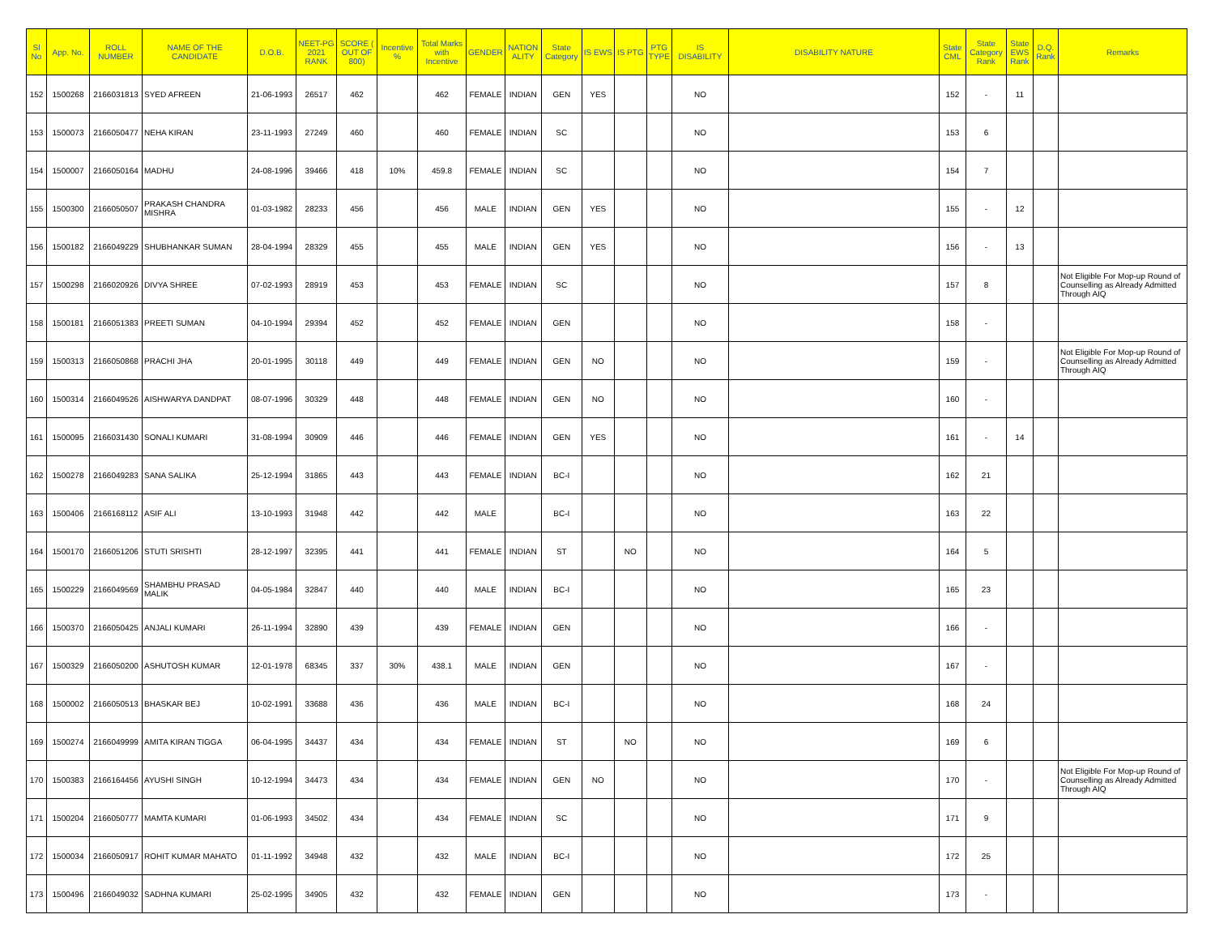| Sl No | App. No. | ROLL NUMBER | NAME OF THE CANDIDATE | D.O.B. | NEET-PG 2021 RANK | SCORE ( OUT OF 800) | Incentive % | Total Marks with Incentive | GENDER | NATION ALITY | State Category | IS EWS | IS PTG | PTG TYPE | IS DISABILITY | DISABILITY NATURE | State CML | State Category Rank | State EWS Rank | D.Q. Rank | Remarks |
| --- | --- | --- | --- | --- | --- | --- | --- | --- | --- | --- | --- | --- | --- | --- | --- | --- | --- | --- | --- | --- | --- |
| 152 | 1500268 | 2166031813 | SYED AFREEN | 21-06-1993 | 26517 | 462 | | 462 | FEMALE | INDIAN | GEN | YES | | | NO | | 152 | - | 11 | | |
| 153 | 1500073 | 2166050477 | NEHA KIRAN | 23-11-1993 | 27249 | 460 | | 460 | FEMALE | INDIAN | SC | | | | NO | | 153 | 6 | | | |
| 154 | 1500007 | 2166050164 | MADHU | 24-08-1996 | 39466 | 418 | 10% | 459.8 | FEMALE | INDIAN | SC | | | | NO | | 154 | 7 | | | |
| 155 | 1500300 | 2166050507 | PRAKASH CHANDRA MISHRA | 01-03-1982 | 28233 | 456 | | 456 | MALE | INDIAN | GEN | YES | | | NO | | 155 | - | 12 | | |
| 156 | 1500182 | 2166049229 | SHUBHANKAR SUMAN | 28-04-1994 | 28329 | 455 | | 455 | MALE | INDIAN | GEN | YES | | | NO | | 156 | - | 13 | | |
| 157 | 1500298 | 2166020926 | DIVYA SHREE | 07-02-1993 | 28919 | 453 | | 453 | FEMALE | INDIAN | SC | | | | NO | | 157 | 8 | | | Not Eligible For Mop-up Round of Counselling as Already Admitted Through AIQ |
| 158 | 1500181 | 2166051383 | PREETI SUMAN | 04-10-1994 | 29394 | 452 | | 452 | FEMALE | INDIAN | GEN | | | | NO | | 158 | - | | | |
| 159 | 1500313 | 2166050868 | PRACHI JHA | 20-01-1995 | 30118 | 449 | | 449 | FEMALE | INDIAN | GEN | NO | | | NO | | 159 | - | | | Not Eligible For Mop-up Round of Counselling as Already Admitted Through AIQ |
| 160 | 1500314 | 2166049526 | AISHWARYA DANDPAT | 08-07-1996 | 30329 | 448 | | 448 | FEMALE | INDIAN | GEN | NO | | | NO | | 160 | - | | | |
| 161 | 1500095 | 2166031430 | SONALI KUMARI | 31-08-1994 | 30909 | 446 | | 446 | FEMALE | INDIAN | GEN | YES | | | NO | | 161 | - | 14 | | |
| 162 | 1500278 | 2166049283 | SANA SALIKA | 25-12-1994 | 31865 | 443 | | 443 | FEMALE | INDIAN | BC-I | | | | NO | | 162 | 21 | | | |
| 163 | 1500406 | 2166168112 | ASIF ALI | 13-10-1993 | 31948 | 442 | | 442 | MALE | | BC-I | | | | NO | | 163 | 22 | | | |
| 164 | 1500170 | 2166051206 | STUTI SRISHTI | 28-12-1997 | 32395 | 441 | | 441 | FEMALE | INDIAN | ST | | NO | | NO | | 164 | 5 | | | |
| 165 | 1500229 | 2166049569 | SHAMBHU PRASAD MALIK | 04-05-1984 | 32847 | 440 | | 440 | MALE | INDIAN | BC-I | | | | NO | | 165 | 23 | | | |
| 166 | 1500370 | 2166050425 | ANJALI KUMARI | 26-11-1994 | 32890 | 439 | | 439 | FEMALE | INDIAN | GEN | | | | NO | | 166 | - | | | |
| 167 | 1500329 | 2166050200 | ASHUTOSH KUMAR | 12-01-1978 | 68345 | 337 | 30% | 438.1 | MALE | INDIAN | GEN | | | | NO | | 167 | - | | | |
| 168 | 1500002 | 2166050513 | BHASKAR BEJ | 10-02-1991 | 33688 | 436 | | 436 | MALE | INDIAN | BC-I | | | | NO | | 168 | 24 | | | |
| 169 | 1500274 | 2166049999 | AMITA KIRAN TIGGA | 06-04-1995 | 34437 | 434 | | 434 | FEMALE | INDIAN | ST | | NO | | NO | | 169 | 6 | | | |
| 170 | 1500383 | 2166164456 | AYUSHI SINGH | 10-12-1994 | 34473 | 434 | | 434 | FEMALE | INDIAN | GEN | NO | | | NO | | 170 | - | | | Not Eligible For Mop-up Round of Counselling as Already Admitted Through AIQ |
| 171 | 1500204 | 2166050777 | MAMTA KUMARI | 01-06-1993 | 34502 | 434 | | 434 | FEMALE | INDIAN | SC | | | | NO | | 171 | 9 | | | |
| 172 | 1500034 | 2166050917 | ROHIT KUMAR MAHATO | 01-11-1992 | 34948 | 432 | | 432 | MALE | INDIAN | BC-I | | | | NO | | 172 | 25 | | | |
| 173 | 1500496 | 2166049032 | SADHNA KUMARI | 25-02-1995 | 34905 | 432 | | 432 | FEMALE | INDIAN | GEN | | | | NO | | 173 | - | | | |